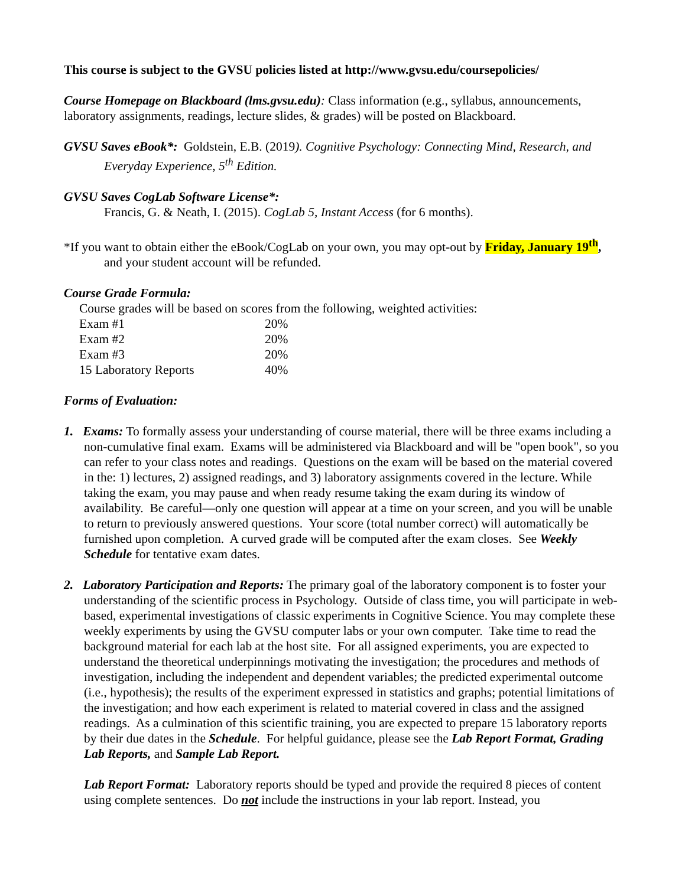This course is subject to the GVSU policies listed at http://www.gvsu.edu/coursepolicies/
Course Homepage on Blackboard (lms.gvsu.edu): Class information (e.g., syllabus, announcements, laboratory assignments, readings, lecture slides, & grades) will be posted on Blackboard.
GVSU Saves eBook*: Goldstein, E.B. (2019). Cognitive Psychology: Connecting Mind, Research, and Everyday Experience, 5<sup>th</sup> Edition.
GVSU Saves CogLab Software License*:
Francis, G. & Neath, I. (2015). CogLab 5, Instant Access (for 6 months).
*If you want to obtain either the eBook/CogLab on your own, you may opt-out by Friday, January 19<sup>th</sup>, and your student account will be refunded.
Course Grade Formula:
Course grades will be based on scores from the following, weighted activities:
| Exam #1 | 20% |
| Exam #2 | 20% |
| Exam #3 | 20% |
| 15 Laboratory Reports | 40% |
Forms of Evaluation:
1. Exams: To formally assess your understanding of course material, there will be three exams including a non-cumulative final exam. Exams will be administered via Blackboard and will be "open book", so you can refer to your class notes and readings. Questions on the exam will be based on the material covered in the: 1) lectures, 2) assigned readings, and 3) laboratory assignments covered in the lecture. While taking the exam, you may pause and when ready resume taking the exam during its window of availability. Be careful—only one question will appear at a time on your screen, and you will be unable to return to previously answered questions. Your score (total number correct) will automatically be furnished upon completion. A curved grade will be computed after the exam closes. See Weekly Schedule for tentative exam dates.
2. Laboratory Participation and Reports: The primary goal of the laboratory component is to foster your understanding of the scientific process in Psychology. Outside of class time, you will participate in web-based, experimental investigations of classic experiments in Cognitive Science. You may complete these weekly experiments by using the GVSU computer labs or your own computer. Take time to read the background material for each lab at the host site. For all assigned experiments, you are expected to understand the theoretical underpinnings motivating the investigation; the procedures and methods of investigation, including the independent and dependent variables; the predicted experimental outcome (i.e., hypothesis); the results of the experiment expressed in statistics and graphs; potential limitations of the investigation; and how each experiment is related to material covered in class and the assigned readings. As a culmination of this scientific training, you are expected to prepare 15 laboratory reports by their due dates in the Schedule. For helpful guidance, please see the Lab Report Format, Grading Lab Reports, and Sample Lab Report.
Lab Report Format: Laboratory reports should be typed and provide the required 8 pieces of content using complete sentences. Do not include the instructions in your lab report. Instead, you